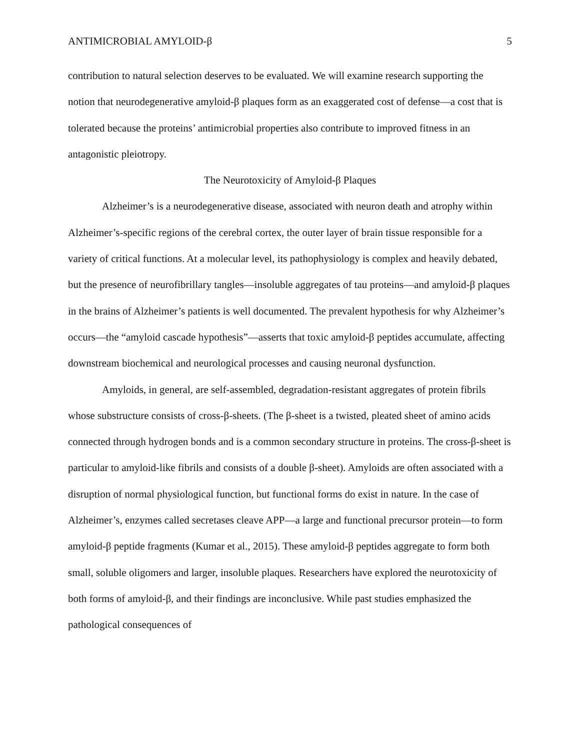ANTIMICROBIAL AMYLOID-β 5
contribution to natural selection deserves to be evaluated. We will examine research supporting the notion that neurodegenerative amyloid-β plaques form as an exaggerated cost of defense—a cost that is tolerated because the proteins’ antimicrobial properties also contribute to improved fitness in an antagonistic pleiotropy.
The Neurotoxicity of Amyloid-β Plaques
Alzheimer’s is a neurodegenerative disease, associated with neuron death and atrophy within Alzheimer’s-specific regions of the cerebral cortex, the outer layer of brain tissue responsible for a variety of critical functions. At a molecular level, its pathophysiology is complex and heavily debated, but the presence of neurofibrillary tangles—insoluble aggregates of tau proteins—and amyloid-β plaques in the brains of Alzheimer’s patients is well documented. The prevalent hypothesis for why Alzheimer’s occurs—the “amyloid cascade hypothesis”—asserts that toxic amyloid-β peptides accumulate, affecting downstream biochemical and neurological processes and causing neuronal dysfunction.
Amyloids, in general, are self-assembled, degradation-resistant aggregates of protein fibrils whose substructure consists of cross-β-sheets. (The β-sheet is a twisted, pleated sheet of amino acids connected through hydrogen bonds and is a common secondary structure in proteins. The cross-β-sheet is particular to amyloid-like fibrils and consists of a double β-sheet). Amyloids are often associated with a disruption of normal physiological function, but functional forms do exist in nature. In the case of Alzheimer’s, enzymes called secretases cleave APP—a large and functional precursor protein—to form amyloid-β peptide fragments (Kumar et al., 2015). These amyloid-β peptides aggregate to form both small, soluble oligomers and larger, insoluble plaques. Researchers have explored the neurotoxicity of both forms of amyloid-β, and their findings are inconclusive. While past studies emphasized the pathological consequences of